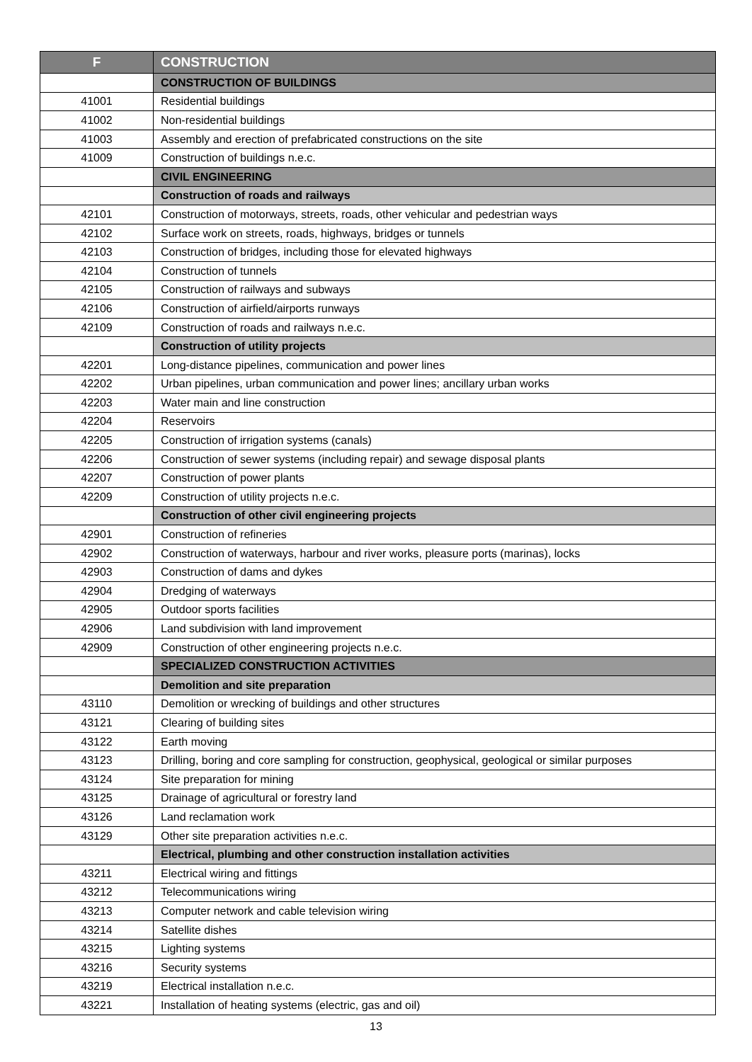| F | CONSTRUCTION |
| --- | --- |
| | CONSTRUCTION OF BUILDINGS |
| 41001 | Residential buildings |
| 41002 | Non-residential buildings |
| 41003 | Assembly and erection of prefabricated constructions on the site |
| 41009 | Construction of buildings n.e.c. |
| | CIVIL ENGINEERING |
| | Construction of roads and railways |
| 42101 | Construction of motorways, streets, roads, other vehicular and pedestrian ways |
| 42102 | Surface work on streets, roads, highways, bridges or tunnels |
| 42103 | Construction of bridges, including those for elevated highways |
| 42104 | Construction of tunnels |
| 42105 | Construction of railways and subways |
| 42106 | Construction of airfield/airports runways |
| 42109 | Construction of roads and railways n.e.c. |
| | Construction of utility projects |
| 42201 | Long-distance pipelines, communication and power lines |
| 42202 | Urban pipelines, urban communication and power lines; ancillary urban works |
| 42203 | Water main and line construction |
| 42204 | Reservoirs |
| 42205 | Construction of irrigation systems (canals) |
| 42206 | Construction of sewer systems (including repair) and sewage disposal plants |
| 42207 | Construction of power plants |
| 42209 | Construction of utility projects n.e.c. |
| | Construction of other civil engineering projects |
| 42901 | Construction of refineries |
| 42902 | Construction of waterways, harbour and river works, pleasure ports (marinas), locks |
| 42903 | Construction of dams and dykes |
| 42904 | Dredging of waterways |
| 42905 | Outdoor sports facilities |
| 42906 | Land subdivision with land improvement |
| 42909 | Construction of other engineering projects n.e.c. |
| | SPECIALIZED CONSTRUCTION ACTIVITIES |
| | Demolition and site preparation |
| 43110 | Demolition or wrecking of buildings and other structures |
| 43121 | Clearing of building sites |
| 43122 | Earth moving |
| 43123 | Drilling, boring and core sampling for construction, geophysical, geological or similar purposes |
| 43124 | Site preparation for mining |
| 43125 | Drainage of agricultural or forestry land |
| 43126 | Land reclamation work |
| 43129 | Other site preparation activities n.e.c. |
| | Electrical, plumbing and other construction installation activities |
| 43211 | Electrical wiring and fittings |
| 43212 | Telecommunications wiring |
| 43213 | Computer network and cable television wiring |
| 43214 | Satellite dishes |
| 43215 | Lighting systems |
| 43216 | Security systems |
| 43219 | Electrical installation n.e.c. |
| 43221 | Installation of heating systems (electric, gas and oil) |
13